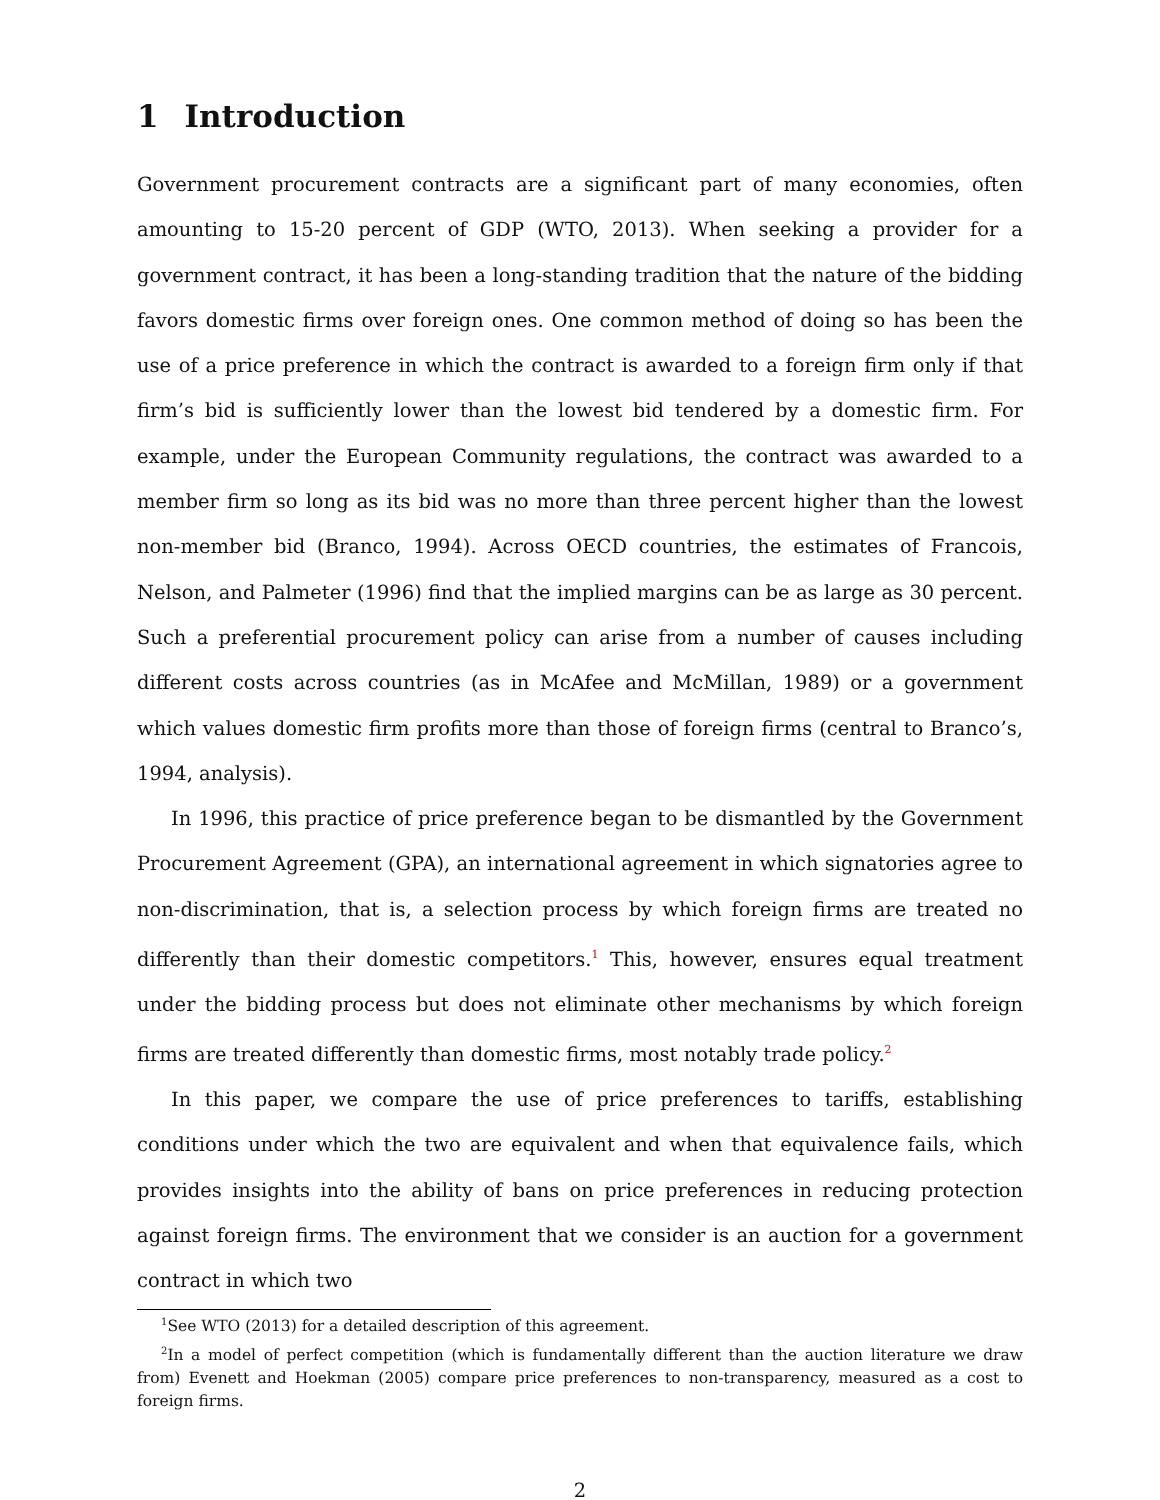1 Introduction
Government procurement contracts are a significant part of many economies, often amounting to 15-20 percent of GDP (WTO, 2013). When seeking a provider for a government contract, it has been a long-standing tradition that the nature of the bidding favors domestic firms over foreign ones. One common method of doing so has been the use of a price preference in which the contract is awarded to a foreign firm only if that firm’s bid is sufficiently lower than the lowest bid tendered by a domestic firm. For example, under the European Community regulations, the contract was awarded to a member firm so long as its bid was no more than three percent higher than the lowest non-member bid (Branco, 1994). Across OECD countries, the estimates of Francois, Nelson, and Palmeter (1996) find that the implied margins can be as large as 30 percent. Such a preferential procurement policy can arise from a number of causes including different costs across countries (as in McAfee and McMillan, 1989) or a government which values domestic firm profits more than those of foreign firms (central to Branco’s, 1994, analysis).
In 1996, this practice of price preference began to be dismantled by the Government Procurement Agreement (GPA), an international agreement in which signatories agree to non-discrimination, that is, a selection process by which foreign firms are treated no differently than their domestic competitors.<sup>1</sup> This, however, ensures equal treatment under the bidding process but does not eliminate other mechanisms by which foreign firms are treated differently than domestic firms, most notably trade policy.<sup>2</sup>
In this paper, we compare the use of price preferences to tariffs, establishing conditions under which the two are equivalent and when that equivalence fails, which provides insights into the ability of bans on price preferences in reducing protection against foreign firms. The environment that we consider is an auction for a government contract in which two
<sup>1</sup> See WTO (2013) for a detailed description of this agreement.
<sup>2</sup> In a model of perfect competition (which is fundamentally different than the auction literature we draw from) Evenett and Hoekman (2005) compare price preferences to non-transparency, measured as a cost to foreign firms.
2